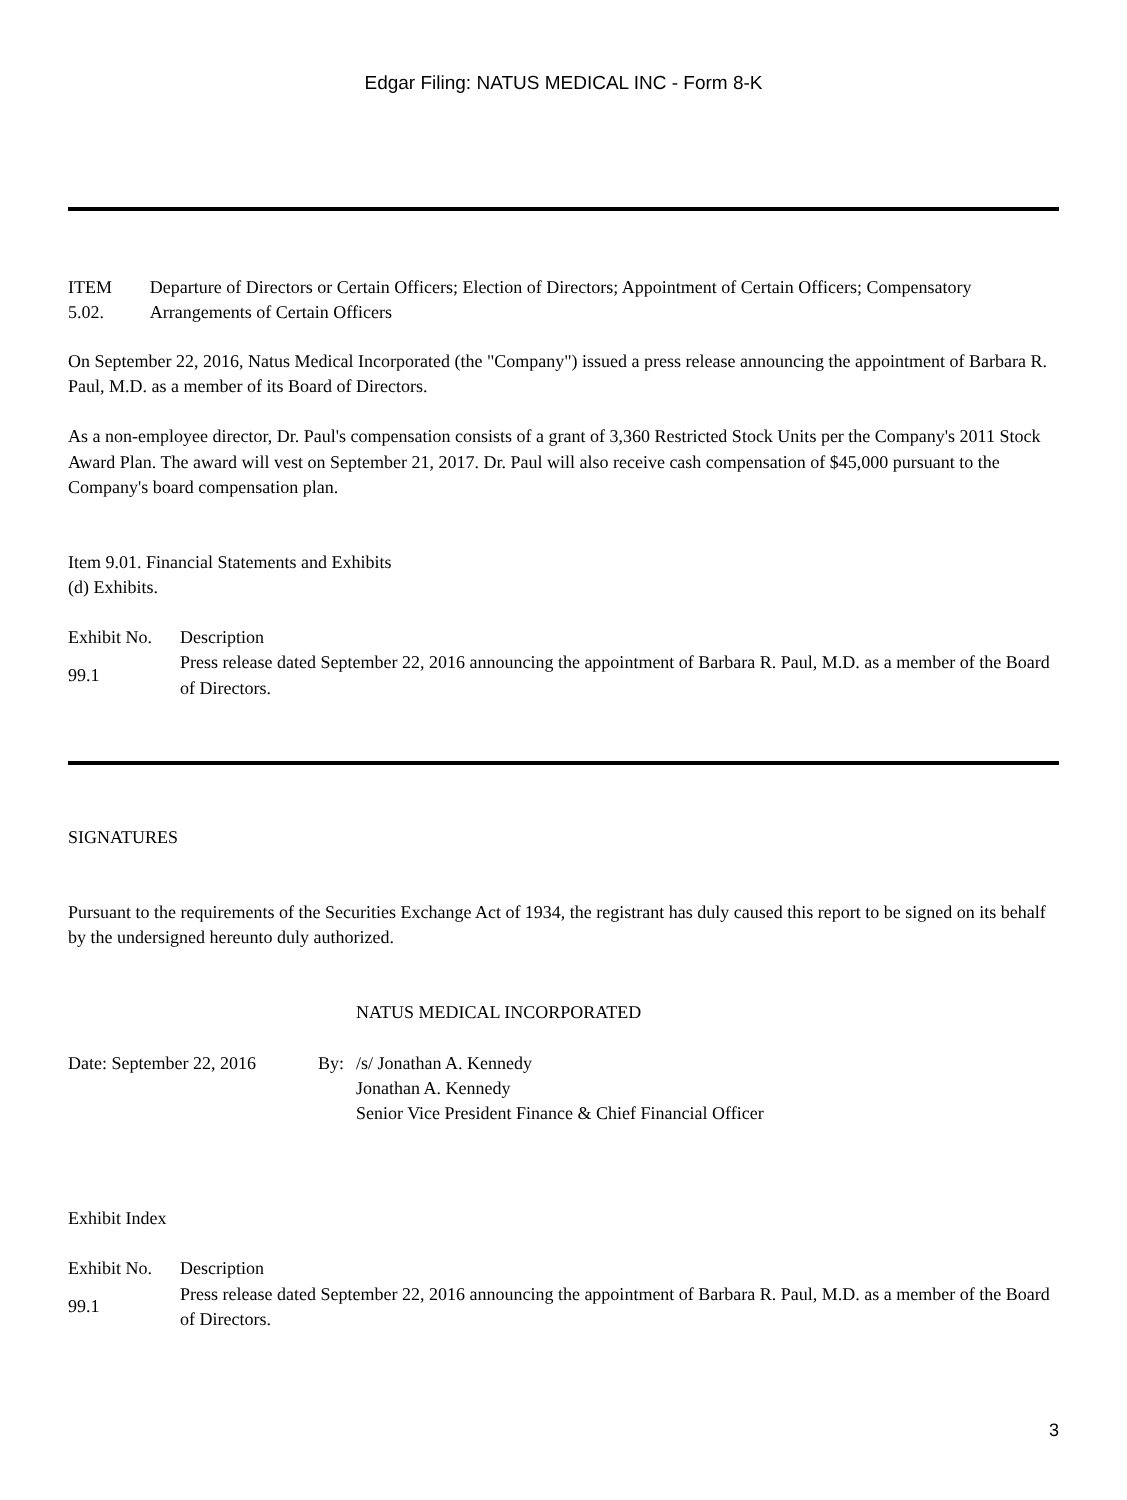Edgar Filing: NATUS MEDICAL INC - Form 8-K
| ITEM 5.02. | Departure of Directors or Certain Officers; Election of Directors; Appointment of Certain Officers; Compensatory Arrangements of Certain Officers |
On September 22, 2016, Natus Medical Incorporated (the "Company") issued a press release announcing the appointment of Barbara R. Paul, M.D. as a member of its Board of Directors.
As a non-employee director, Dr. Paul's compensation consists of a grant of 3,360 Restricted Stock Units per the Company's 2011 Stock Award Plan. The award will vest on September 21, 2017. Dr. Paul will also receive cash compensation of $45,000 pursuant to the Company's board compensation plan.
Item 9.01. Financial Statements and Exhibits
(d) Exhibits.
| Exhibit No. | Description |
| 99.1 | Press release dated September 22, 2016 announcing the appointment of Barbara R. Paul, M.D. as a member of the Board of Directors. |
SIGNATURES
Pursuant to the requirements of the Securities Exchange Act of 1934, the registrant has duly caused this report to be signed on its behalf by the undersigned hereunto duly authorized.
NATUS MEDICAL INCORPORATED
| Date: September 22, 2016 | By: | /s/ Jonathan A. Kennedy Jonathan A. Kennedy Senior Vice President Finance & Chief Financial Officer |
Exhibit Index
| Exhibit No. | Description |
| 99.1 | Press release dated September 22, 2016 announcing the appointment of Barbara R. Paul, M.D. as a member of the Board of Directors. |
3